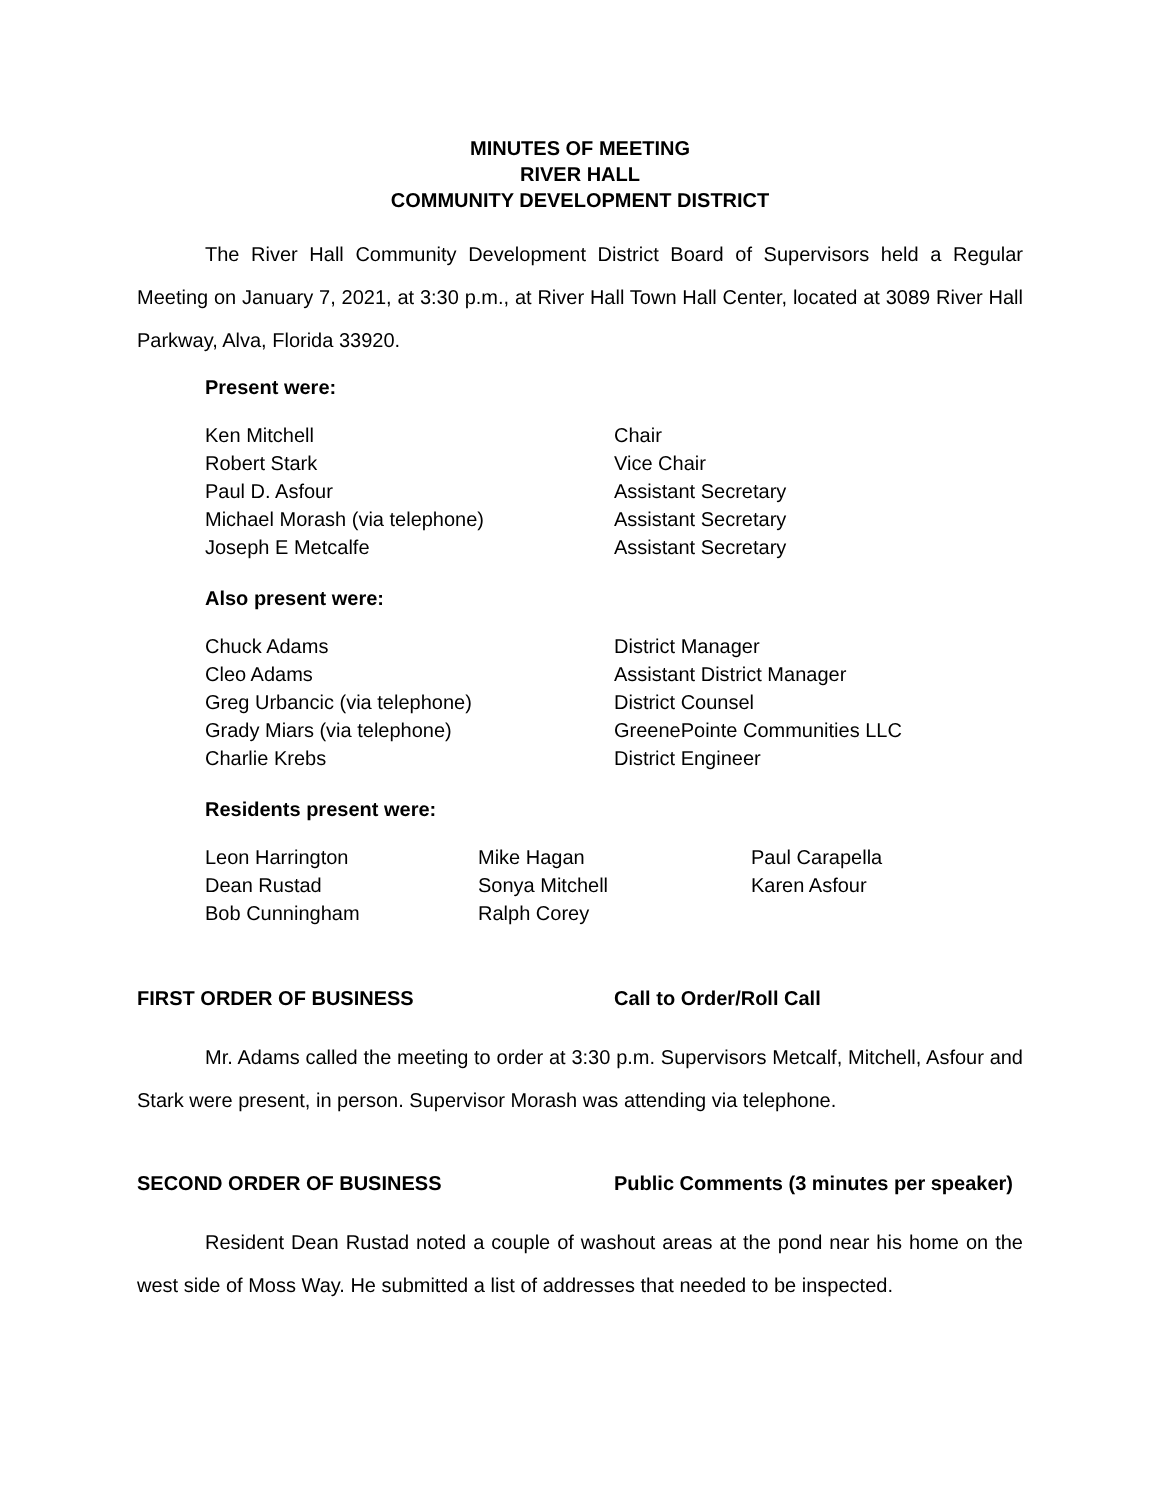MINUTES OF MEETING
RIVER HALL
COMMUNITY DEVELOPMENT DISTRICT
The River Hall Community Development District Board of Supervisors held a Regular Meeting on January 7, 2021, at 3:30 p.m., at River Hall Town Hall Center, located at 3089 River Hall Parkway, Alva, Florida 33920.
Present were:
| Ken Mitchell | Chair |
| Robert Stark | Vice Chair |
| Paul D. Asfour | Assistant Secretary |
| Michael Morash (via telephone) | Assistant Secretary |
| Joseph E Metcalfe | Assistant Secretary |
Also present were:
| Chuck Adams | District Manager |
| Cleo Adams | Assistant District Manager |
| Greg Urbancic (via telephone) | District Counsel |
| Grady Miars (via telephone) | GreenePointe Communities LLC |
| Charlie Krebs | District Engineer |
Residents present were:
| Leon Harrington | Mike Hagan | Paul Carapella |
| Dean Rustad | Sonya Mitchell | Karen Asfour |
| Bob Cunningham | Ralph Corey | |
FIRST ORDER OF BUSINESS Call to Order/Roll Call
Mr. Adams called the meeting to order at 3:30 p.m. Supervisors Metcalf, Mitchell, Asfour and Stark were present, in person. Supervisor Morash was attending via telephone.
SECOND ORDER OF BUSINESS Public Comments (3 minutes per speaker)
Resident Dean Rustad noted a couple of washout areas at the pond near his home on the west side of Moss Way. He submitted a list of addresses that needed to be inspected.